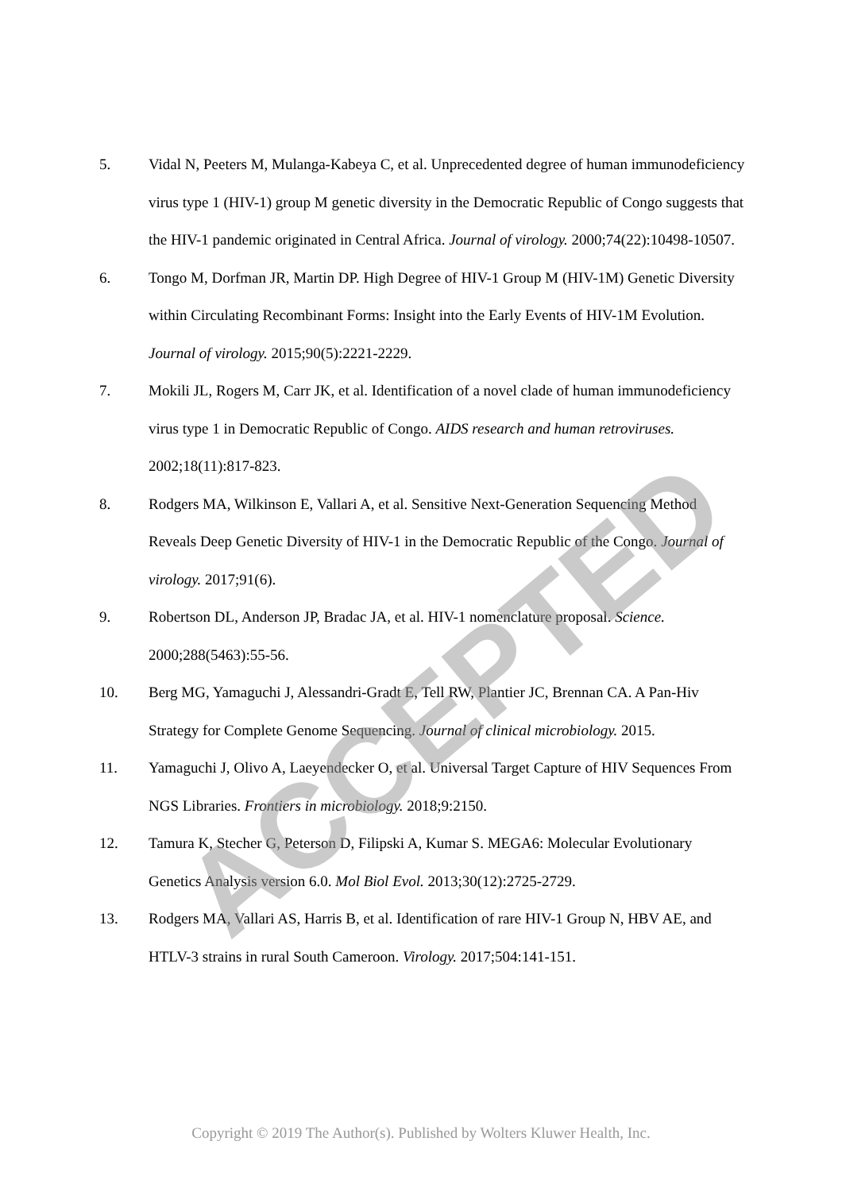5. Vidal N, Peeters M, Mulanga-Kabeya C, et al. Unprecedented degree of human immunodeficiency virus type 1 (HIV-1) group M genetic diversity in the Democratic Republic of Congo suggests that the HIV-1 pandemic originated in Central Africa. Journal of virology. 2000;74(22):10498-10507.
6. Tongo M, Dorfman JR, Martin DP. High Degree of HIV-1 Group M (HIV-1M) Genetic Diversity within Circulating Recombinant Forms: Insight into the Early Events of HIV-1M Evolution. Journal of virology. 2015;90(5):2221-2229.
7. Mokili JL, Rogers M, Carr JK, et al. Identification of a novel clade of human immunodeficiency virus type 1 in Democratic Republic of Congo. AIDS research and human retroviruses. 2002;18(11):817-823.
8. Rodgers MA, Wilkinson E, Vallari A, et al. Sensitive Next-Generation Sequencing Method Reveals Deep Genetic Diversity of HIV-1 in the Democratic Republic of the Congo. Journal of virology. 2017;91(6).
9. Robertson DL, Anderson JP, Bradac JA, et al. HIV-1 nomenclature proposal. Science. 2000;288(5463):55-56.
10. Berg MG, Yamaguchi J, Alessandri-Gradt E, Tell RW, Plantier JC, Brennan CA. A Pan-Hiv Strategy for Complete Genome Sequencing. Journal of clinical microbiology. 2015.
11. Yamaguchi J, Olivo A, Laeyendecker O, et al. Universal Target Capture of HIV Sequences From NGS Libraries. Frontiers in microbiology. 2018;9:2150.
12. Tamura K, Stecher G, Peterson D, Filipski A, Kumar S. MEGA6: Molecular Evolutionary Genetics Analysis version 6.0. Mol Biol Evol. 2013;30(12):2725-2729.
13. Rodgers MA, Vallari AS, Harris B, et al. Identification of rare HIV-1 Group N, HBV AE, and HTLV-3 strains in rural South Cameroon. Virology. 2017;504:141-151.
ACCEPTED
Copyright © 2019 The Author(s). Published by Wolters Kluwer Health, Inc.